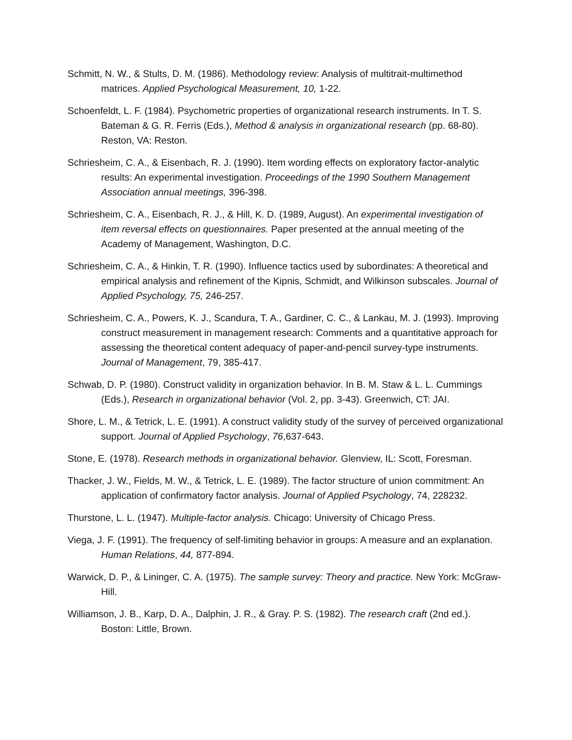Schmitt, N. W., & Stults, D. M. (1986). Methodology review: Analysis of multitrait-multimethod matrices. Applied Psychological Measurement, 10, 1-22.
Schoenfeldt, L. F. (1984). Psychometric properties of organizational research instruments. In T. S. Bateman & G. R. Ferris (Eds.), Method & analysis in organizational research (pp. 68-80). Reston, VA: Reston.
Schriesheim, C. A., & Eisenbach, R. J. (1990). Item wording effects on exploratory factor-analytic results: An experimental investigation. Proceedings of the 1990 Southern Management Association annual meetings, 396-398.
Schriesheim, C. A., Eisenbach, R. J., & Hill, K. D. (1989, August). An experimental investigation of item reversal effects on questionnaires. Paper presented at the annual meeting of the Academy of Management, Washington, D.C.
Schriesheim, C. A., & Hinkin, T. R. (1990). Influence tactics used by subordinates: A theoretical and empirical analysis and refinement of the Kipnis, Schmidt, and Wilkinson subscales. Journal of Applied Psychology, 75, 246-257.
Schriesheim, C. A., Powers, K. J., Scandura, T. A., Gardiner, C. C., & Lankau, M. J. (1993). Improving construct measurement in management research: Comments and a quantitative approach for assessing the theoretical content adequacy of paper-and-pencil survey-type instruments. Journal of Management, 79, 385-417.
Schwab, D. P. (1980). Construct validity in organization behavior. In B. M. Staw & L. L. Cummings (Eds.), Research in organizational behavior (Vol. 2, pp. 3-43). Greenwich, CT: JAI.
Shore, L. M., & Tetrick, L. E. (1991). A construct validity study of the survey of perceived organizational support. Journal of Applied Psychology, 76,637-643.
Stone, E. (1978). Research methods in organizational behavior. Glenview, IL: Scott, Foresman.
Thacker, J. W., Fields, M. W., & Tetrick, L. E. (1989). The factor structure of union commitment: An application of confirmatory factor analysis. Journal of Applied Psychology, 74, 228232.
Thurstone, L. L. (1947). Multiple-factor analysis. Chicago: University of Chicago Press.
Viega, J. F. (1991). The frequency of self-limiting behavior in groups: A measure and an explanation. Human Relations, 44, 877-894.
Warwick, D. P., & Lininger, C. A. (1975). The sample survey: Theory and practice. New York: McGraw-Hill.
Williamson, J. B., Karp, D. A., Dalphin, J. R., & Gray. P. S. (1982). The research craft (2nd ed.). Boston: Little, Brown.